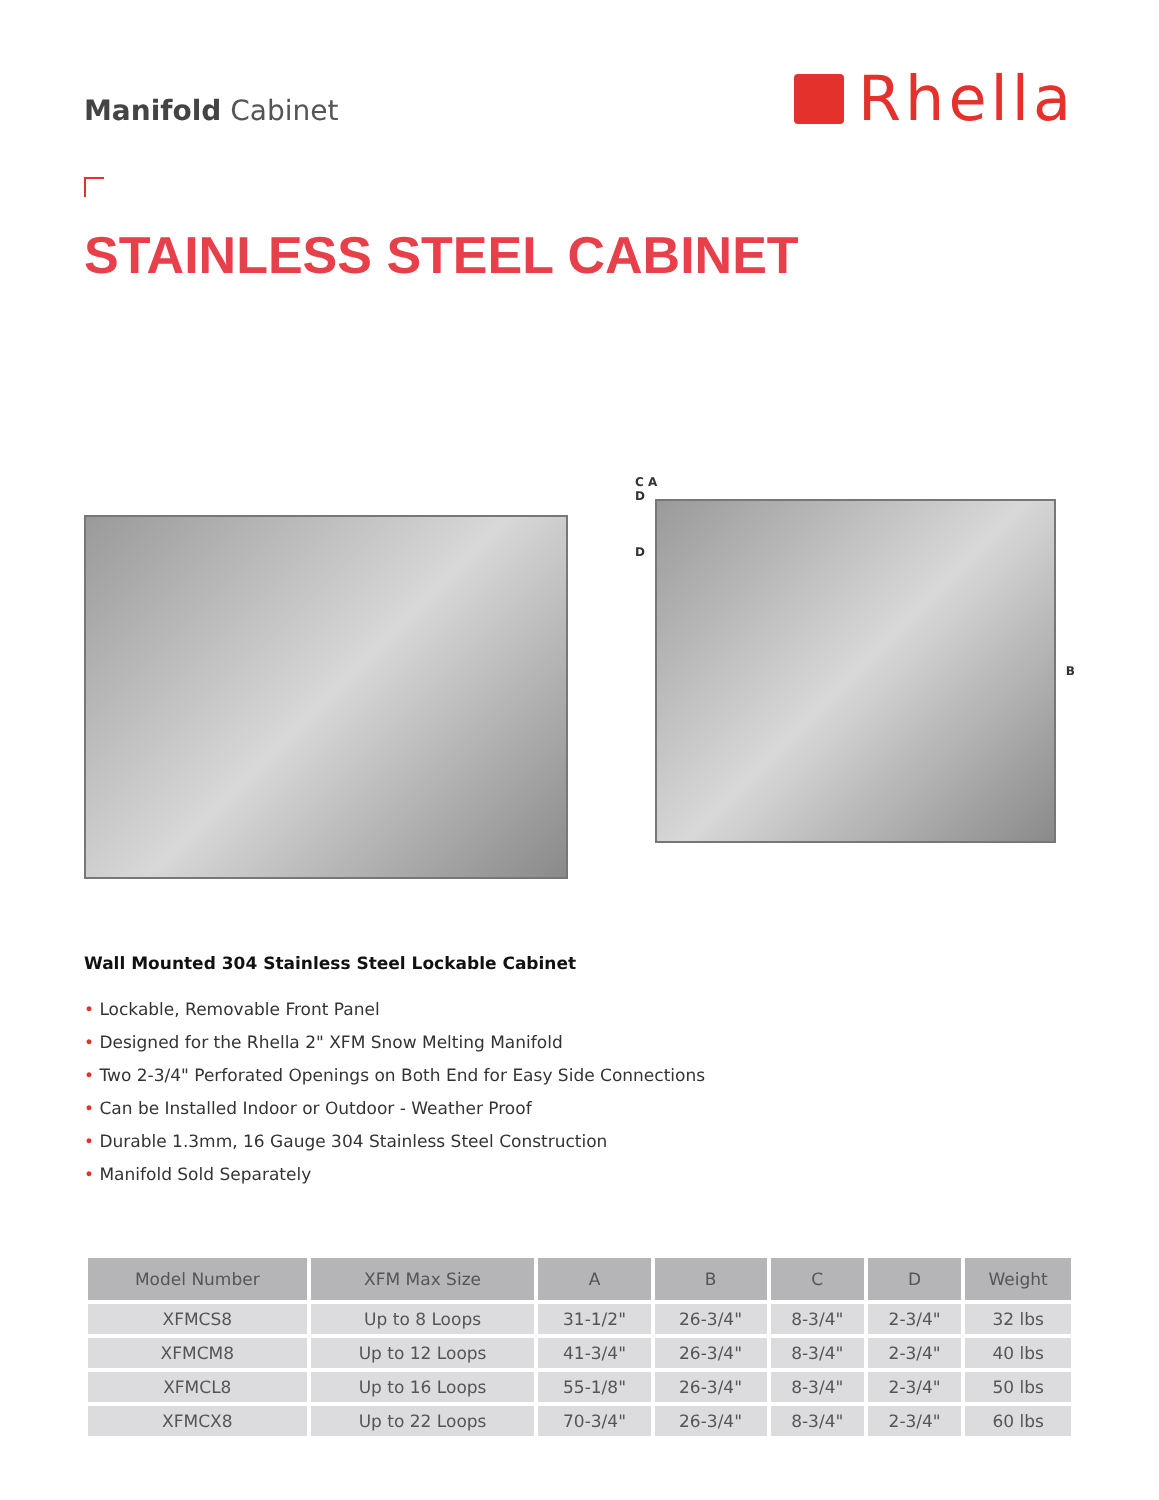Manifold Cabinet
Rhella
STAINLESS STEEL CABINET
C A
D
D
B
Wall Mounted 304 Stainless Steel Lockable Cabinet
• Lockable, Removable Front Panel
• Designed for the Rhella 2" XFM Snow Melting Manifold
• Two 2-3/4" Perforated Openings on Both End for Easy Side Connections
• Can be Installed Indoor or Outdoor - Weather Proof
• Durable 1.3mm, 16 Gauge 304 Stainless Steel Construction
• Manifold Sold Separately
| Model Number | XFM Max Size | A | B | C | D | Weight |
| --- | --- | --- | --- | --- | --- | --- |
| XFMCS8 | Up to 8 Loops | 31-1/2" | 26-3/4" | 8-3/4" | 2-3/4" | 32 lbs |
| XFMCM8 | Up to 12 Loops | 41-3/4" | 26-3/4" | 8-3/4" | 2-3/4" | 40 lbs |
| XFMCL8 | Up to 16 Loops | 55-1/8" | 26-3/4" | 8-3/4" | 2-3/4" | 50 lbs |
| XFMCX8 | Up to 22 Loops | 70-3/4" | 26-3/4" | 8-3/4" | 2-3/4" | 60 lbs |